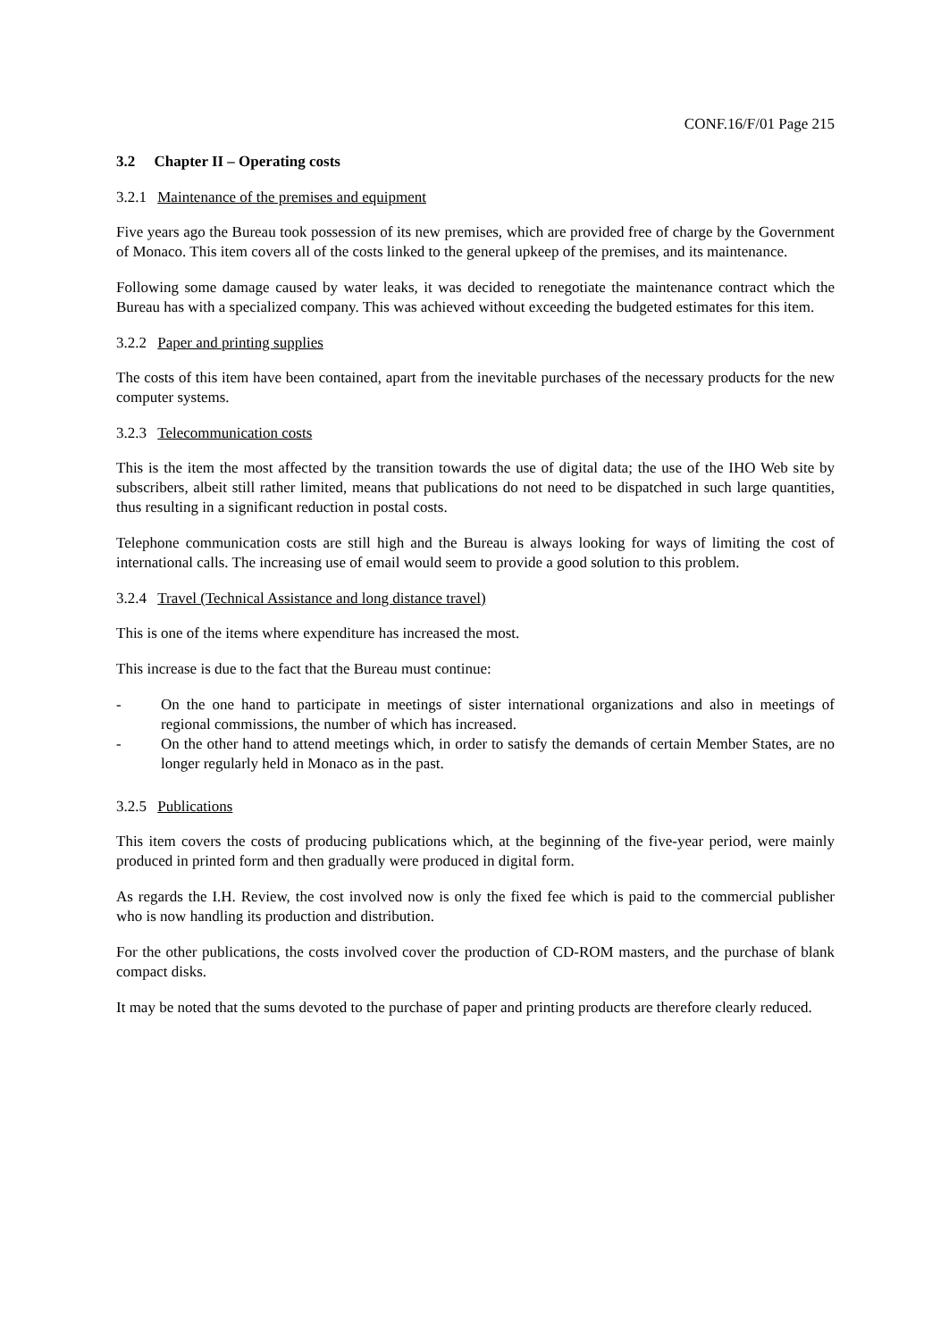CONF.16/F/01 Page 215
3.2 Chapter II – Operating costs
3.2.1 Maintenance of the premises and equipment
Five years ago the Bureau took possession of its new premises, which are provided free of charge by the Government of Monaco. This item covers all of the costs linked to the general upkeep of the premises, and its maintenance.
Following some damage caused by water leaks, it was decided to renegotiate the maintenance contract which the Bureau has with a specialized company. This was achieved without exceeding the budgeted estimates for this item.
3.2.2 Paper and printing supplies
The costs of this item have been contained, apart from the inevitable purchases of the necessary products for the new computer systems.
3.2.3 Telecommunication costs
This is the item the most affected by the transition towards the use of digital data; the use of the IHO Web site by subscribers, albeit still rather limited, means that publications do not need to be dispatched in such large quantities, thus resulting in a significant reduction in postal costs.
Telephone communication costs are still high and the Bureau is always looking for ways of limiting the cost of international calls. The increasing use of email would seem to provide a good solution to this problem.
3.2.4 Travel (Technical Assistance and long distance travel)
This is one of the items where expenditure has increased the most.
This increase is due to the fact that the Bureau must continue:
- On the one hand to participate in meetings of sister international organizations and also in meetings of regional commissions, the number of which has increased.
- On the other hand to attend meetings which, in order to satisfy the demands of certain Member States, are no longer regularly held in Monaco as in the past.
3.2.5 Publications
This item covers the costs of producing publications which, at the beginning of the five-year period, were mainly produced in printed form and then gradually were produced in digital form.
As regards the I.H. Review, the cost involved now is only the fixed fee which is paid to the commercial publisher who is now handling its production and distribution.
For the other publications, the costs involved cover the production of CD-ROM masters, and the purchase of blank compact disks.
It may be noted that the sums devoted to the purchase of paper and printing products are therefore clearly reduced.